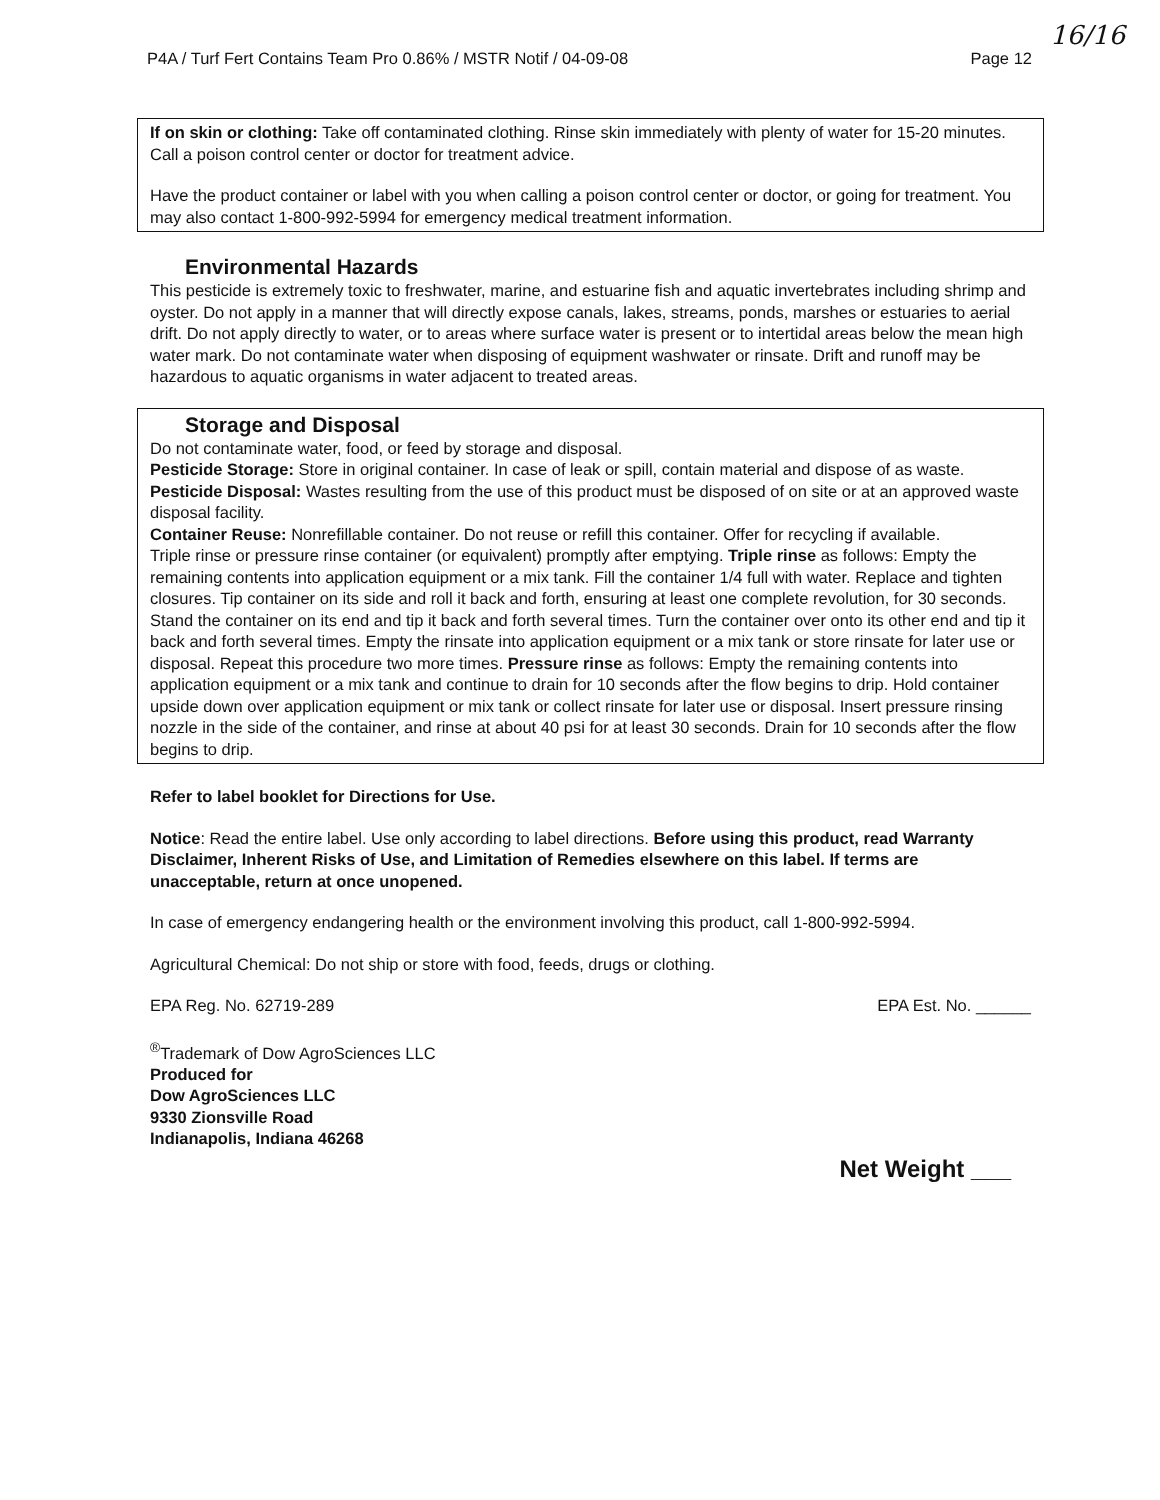P4A / Turf Fert Contains Team Pro 0.86% / MSTR Notif / 04-09-08 Page 12
16/16
If on skin or clothing: Take off contaminated clothing. Rinse skin immediately with plenty of water for 15-20 minutes. Call a poison control center or doctor for treatment advice.
Have the product container or label with you when calling a poison control center or doctor, or going for treatment. You may also contact 1-800-992-5994 for emergency medical treatment information.
Environmental Hazards
This pesticide is extremely toxic to freshwater, marine, and estuarine fish and aquatic invertebrates including shrimp and oyster. Do not apply in a manner that will directly expose canals, lakes, streams, ponds, marshes or estuaries to aerial drift. Do not apply directly to water, or to areas where surface water is present or to intertidal areas below the mean high water mark. Do not contaminate water when disposing of equipment washwater or rinsate. Drift and runoff may be hazardous to aquatic organisms in water adjacent to treated areas.
Storage and Disposal
Do not contaminate water, food, or feed by storage and disposal.
Pesticide Storage: Store in original container. In case of leak or spill, contain material and dispose of as waste.
Pesticide Disposal: Wastes resulting from the use of this product must be disposed of on site or at an approved waste disposal facility.
Container Reuse: Nonrefillable container. Do not reuse or refill this container. Offer for recycling if available.
Triple rinse or pressure rinse container (or equivalent) promptly after emptying. Triple rinse as follows: Empty the remaining contents into application equipment or a mix tank. Fill the container 1/4 full with water. Replace and tighten closures. Tip container on its side and roll it back and forth, ensuring at least one complete revolution, for 30 seconds. Stand the container on its end and tip it back and forth several times. Turn the container over onto its other end and tip it back and forth several times. Empty the rinsate into application equipment or a mix tank or store rinsate for later use or disposal. Repeat this procedure two more times. Pressure rinse as follows: Empty the remaining contents into application equipment or a mix tank and continue to drain for 10 seconds after the flow begins to drip. Hold container upside down over application equipment or mix tank or collect rinsate for later use or disposal. Insert pressure rinsing nozzle in the side of the container, and rinse at about 40 psi for at least 30 seconds. Drain for 10 seconds after the flow begins to drip.
Refer to label booklet for Directions for Use.
Notice: Read the entire label. Use only according to label directions. Before using this product, read Warranty Disclaimer, Inherent Risks of Use, and Limitation of Remedies elsewhere on this label. If terms are unacceptable, return at once unopened.
In case of emergency endangering health or the environment involving this product, call 1-800-992-5994.
Agricultural Chemical: Do not ship or store with food, feeds, drugs or clothing.
EPA Reg. No. 62719-289 EPA Est. No. ______
<sup>®</sup>Trademark of Dow AgroSciences LLC
Produced for
Dow AgroSciences LLC
9330 Zionsville Road
Indianapolis, Indiana 46268
Net Weight ___